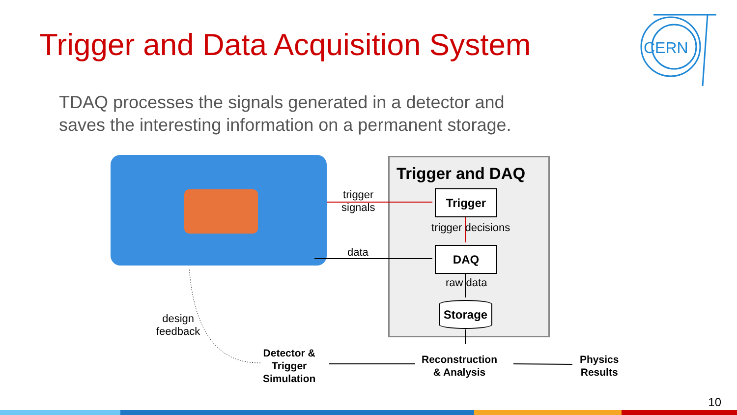Trigger and Data Acquisition System
CERN
TDAQ processes the signals generated in a detector and saves the interesting information on a permanent storage.
Trigger and DAQ
trigger
signals
data
Trigger
trigger decisions
DAQ
raw data
Storage
design
feedback
Detector &
Trigger
Simulation
Reconstruction
& Analysis
Physics
Results
10